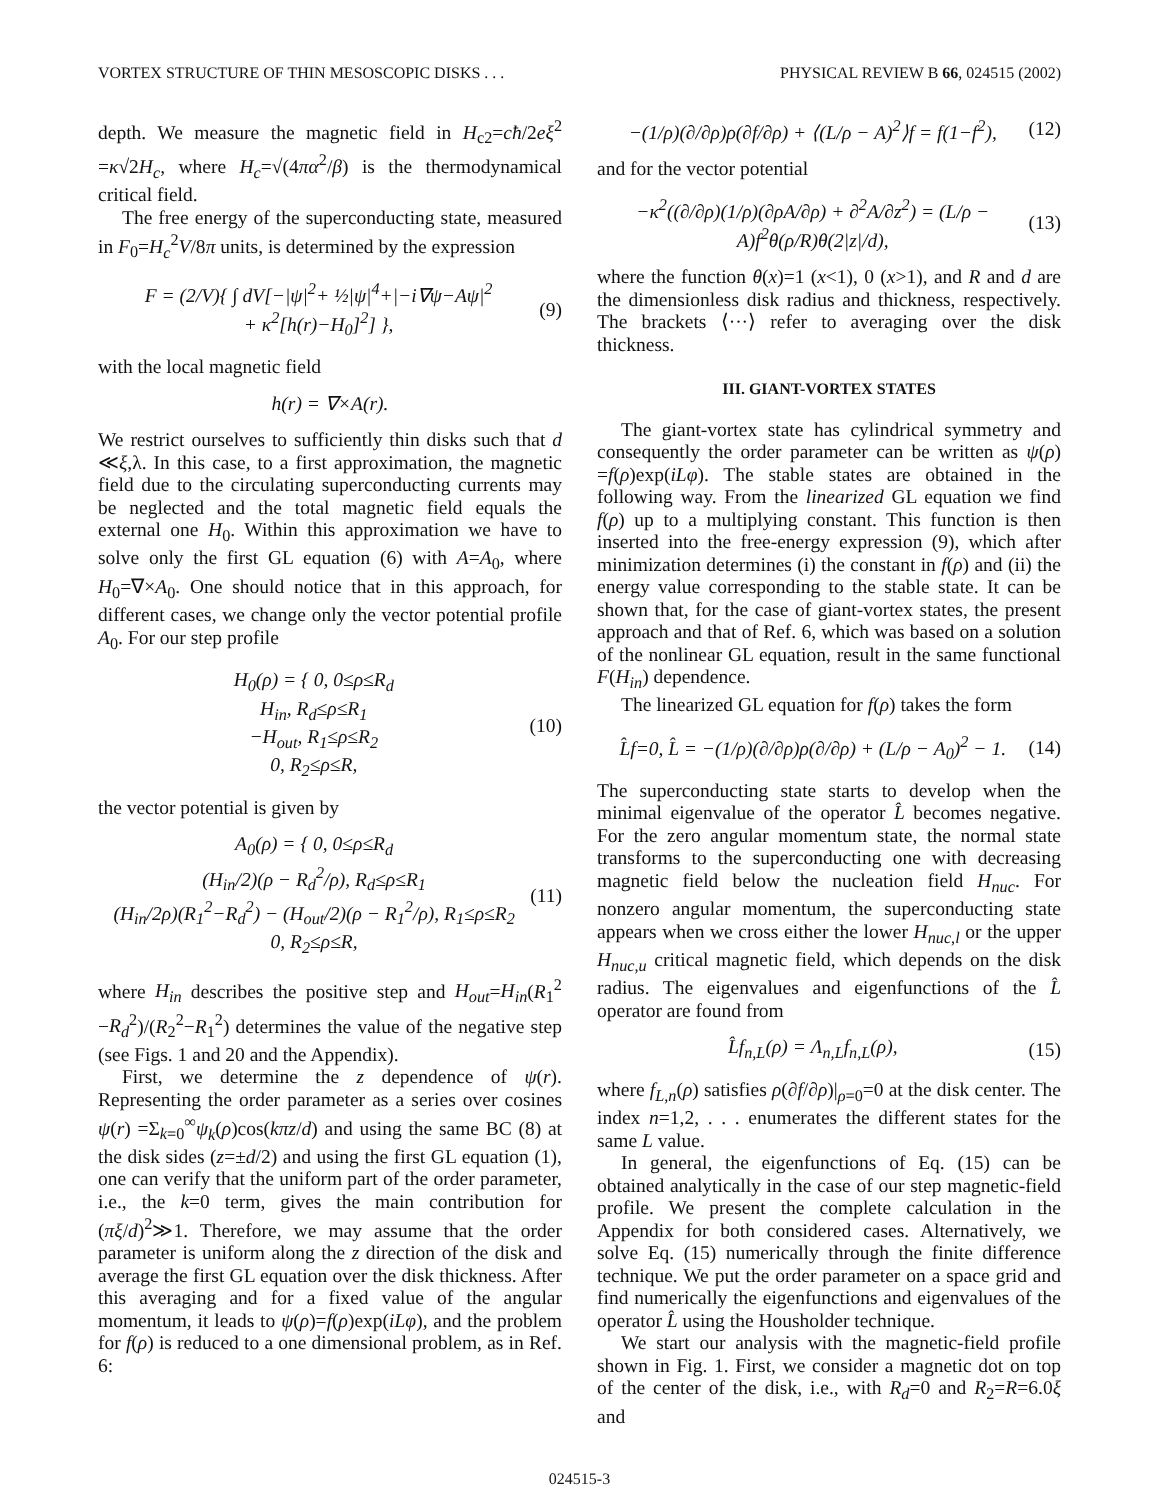VORTEX STRUCTURE OF THIN MESOSCOPIC DISKS . . . PHYSICAL REVIEW B 66, 024515 (2002)
depth. We measure the magnetic field in H<sub>c2</sub>=cħ/2eξ<sup>2</sup> =κ√2H<sub>c</sub>, where H<sub>c</sub>=√(4πα<sup>2</sup>/β) is the thermodynamical critical field.
The free energy of the superconducting state, measured in F<sub>0</sub>=H<sub>c</sub><sup>2</sup>V/8π units, is determined by the expression
F = (2/V){ ∫ dV[−|ψ|<sup>2</sup>+ ½|ψ|<sup>4</sup>+|−i∇ψ−Aψ|<sup>2</sup>
+ κ<sup>2</sup>[h(r)−H<sub>0</sub>]<sup>2</sup>] }, (9)
with the local magnetic field
h(r) = ∇×A(r).
We restrict ourselves to sufficiently thin disks such that d ≪ξ,λ. In this case, to a first approximation, the magnetic field due to the circulating superconducting currents may be neglected and the total magnetic field equals the external one H<sub>0</sub>. Within this approximation we have to solve only the first GL equation (6) with A=A<sub>0</sub>, where H<sub>0</sub>=∇×A<sub>0</sub>. One should notice that in this approach, for different cases, we change only the vector potential profile A<sub>0</sub>. For our step profile
H<sub>0</sub>(ρ) = { 0, 0≤ρ≤R<sub>d</sub>
H<sub>in</sub>, R<sub>d</sub>≤ρ≤R<sub>1</sub>
−H<sub>out</sub>, R<sub>1</sub>≤ρ≤R<sub>2</sub>
0, R<sub>2</sub>≤ρ≤R, (10)
the vector potential is given by
A<sub>0</sub>(ρ) = { 0, 0≤ρ≤R<sub>d</sub>
(H<sub>in</sub>/2)(ρ − R<sub>d</sub><sup>2</sup>/ρ), R<sub>d</sub>≤ρ≤R<sub>1</sub>
(H<sub>in</sub>/2ρ)(R<sub>1</sub><sup>2</sup>−R<sub>d</sub><sup>2</sup>) − (H<sub>out</sub>/2)(ρ − R<sub>1</sub><sup>2</sup>/ρ), R<sub>1</sub>≤ρ≤R<sub>2</sub>
0, R<sub>2</sub>≤ρ≤R, (11)
where H<sub>in</sub> describes the positive step and H<sub>out</sub>=H<sub>in</sub>(R<sub>1</sub><sup>2</sup> −R<sub>d</sub><sup>2</sup>)/(R<sub>2</sub><sup>2</sup>−R<sub>1</sub><sup>2</sup>) determines the value of the negative step (see Figs. 1 and 20 and the Appendix).
First, we determine the z dependence of ψ(r). Representing the order parameter as a series over cosines ψ(r) =Σ<sub>k=0</sub><sup>∞</sup>ψ<sub>k</sub>(ρ)cos(kπz/d) and using the same BC (8) at the disk sides (z=±d/2) and using the first GL equation (1), one can verify that the uniform part of the order parameter, i.e., the k=0 term, gives the main contribution for (πξ/d)<sup>2</sup>≫1. Therefore, we may assume that the order parameter is uniform along the z direction of the disk and average the first GL equation over the disk thickness. After this averaging and for a fixed value of the angular momentum, it leads to ψ(ρ)=f(ρ)exp(iLφ), and the problem for f(ρ) is reduced to a one dimensional problem, as in Ref. 6:
−(1/ρ)(∂/∂ρ)ρ(∂f/∂ρ) + ⟨(L/ρ − A)<sup>2</sup>⟩f = f(1−f<sup>2</sup>), (12)
and for the vector potential
−κ<sup>2</sup>((∂/∂ρ)(1/ρ)(∂ρA/∂ρ) + ∂<sup>2</sup>A/∂z<sup>2</sup>) = (L/ρ − A)f<sup>2</sup>θ(ρ/R)θ(2|z|/d), (13)
where the function θ(x)=1 (x<1), 0 (x>1), and R and d are the dimensionless disk radius and thickness, respectively. The brackets ⟨···⟩ refer to averaging over the disk thickness.
III. GIANT-VORTEX STATES
The giant-vortex state has cylindrical symmetry and consequently the order parameter can be written as ψ(ρ) =f(ρ)exp(iLφ). The stable states are obtained in the following way. From the linearized GL equation we find f(ρ) up to a multiplying constant. This function is then inserted into the free-energy expression (9), which after minimization determines (i) the constant in f(ρ) and (ii) the energy value corresponding to the stable state. It can be shown that, for the case of giant-vortex states, the present approach and that of Ref. 6, which was based on a solution of the nonlinear GL equation, result in the same functional F(H<sub>in</sub>) dependence.
The linearized GL equation for f(ρ) takes the form
L̂f=0, L̂ = −(1/ρ)(∂/∂ρ)ρ(∂/∂ρ) + (L/ρ − A<sub>0</sub>)<sup>2</sup> − 1. (14)
The superconducting state starts to develop when the minimal eigenvalue of the operator L̂ becomes negative. For the zero angular momentum state, the normal state transforms to the superconducting one with decreasing magnetic field below the nucleation field H<sub>nuc</sub>. For nonzero angular momentum, the superconducting state appears when we cross either the lower H<sub>nuc,l</sub> or the upper H<sub>nuc,u</sub> critical magnetic field, which depends on the disk radius. The eigenvalues and eigenfunctions of the L̂ operator are found from
L̂f<sub>n,L</sub>(ρ) = Λ<sub>n,L</sub>f<sub>n,L</sub>(ρ), (15)
where f<sub>L,n</sub>(ρ) satisfies ρ(∂f/∂ρ)|<sub>ρ=0</sub>=0 at the disk center. The index n=1,2, . . . enumerates the different states for the same L value.
In general, the eigenfunctions of Eq. (15) can be obtained analytically in the case of our step magnetic-field profile. We present the complete calculation in the Appendix for both considered cases. Alternatively, we solve Eq. (15) numerically through the finite difference technique. We put the order parameter on a space grid and find numerically the eigenfunctions and eigenvalues of the operator L̂ using the Housholder technique.
We start our analysis with the magnetic-field profile shown in Fig. 1. First, we consider a magnetic dot on top of the center of the disk, i.e., with R<sub>d</sub>=0 and R<sub>2</sub>=R=6.0ξ and
024515-3